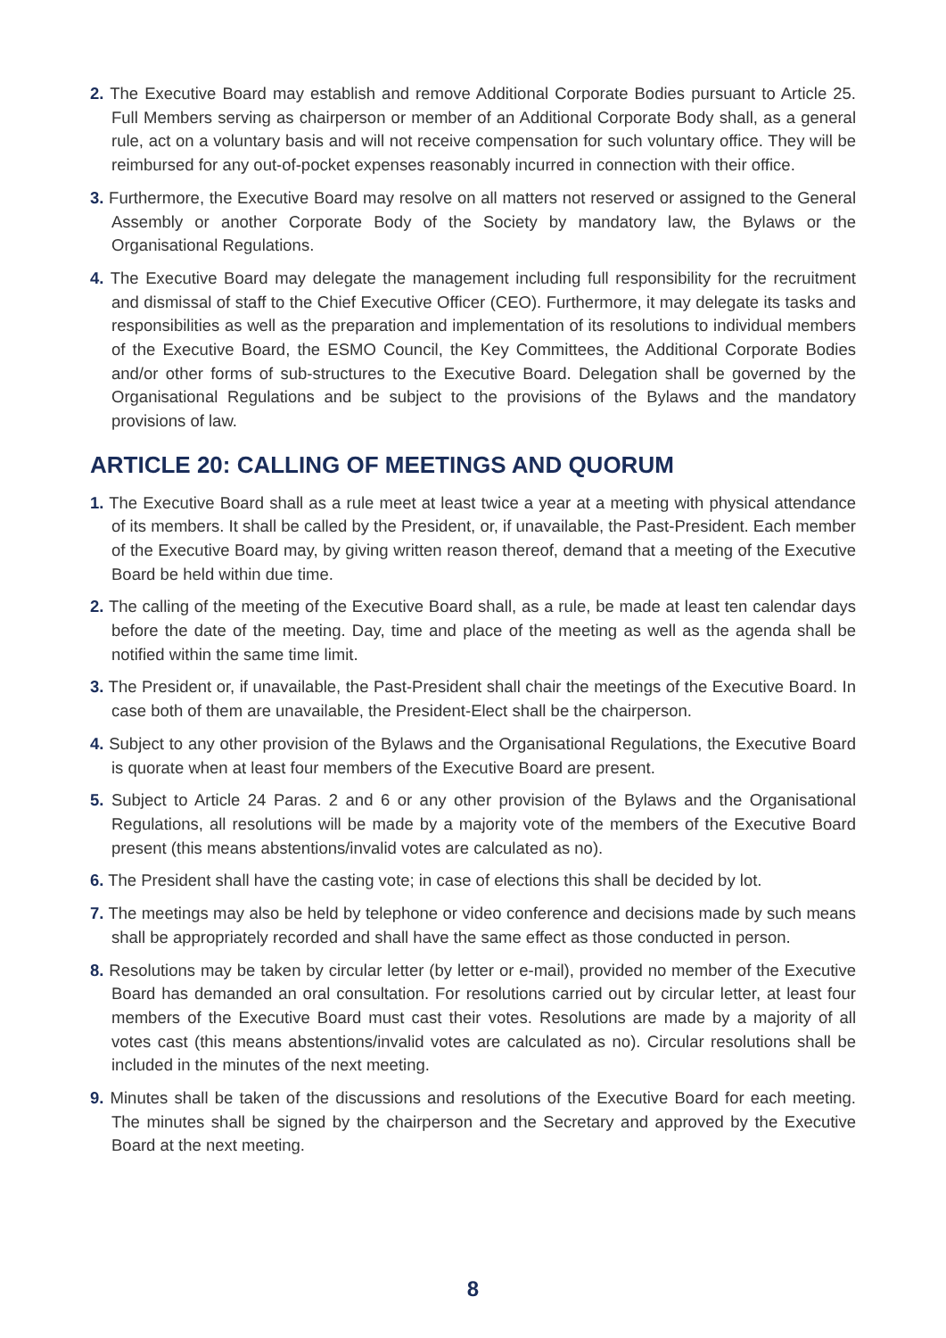2. The Executive Board may establish and remove Additional Corporate Bodies pursuant to Article 25. Full Members serving as chairperson or member of an Additional Corporate Body shall, as a general rule, act on a voluntary basis and will not receive compensation for such voluntary office. They will be reimbursed for any out-of-pocket expenses reasonably incurred in connection with their office.
3. Furthermore, the Executive Board may resolve on all matters not reserved or assigned to the General Assembly or another Corporate Body of the Society by mandatory law, the Bylaws or the Organisational Regulations.
4. The Executive Board may delegate the management including full responsibility for the recruitment and dismissal of staff to the Chief Executive Officer (CEO). Furthermore, it may delegate its tasks and responsibilities as well as the preparation and implementation of its resolutions to individual members of the Executive Board, the ESMO Council, the Key Committees, the Additional Corporate Bodies and/or other forms of sub-structures to the Executive Board. Delegation shall be governed by the Organisational Regulations and be subject to the provisions of the Bylaws and the mandatory provisions of law.
ARTICLE 20: CALLING OF MEETINGS AND QUORUM
1. The Executive Board shall as a rule meet at least twice a year at a meeting with physical attendance of its members. It shall be called by the President, or, if unavailable, the Past-President. Each member of the Executive Board may, by giving written reason thereof, demand that a meeting of the Executive Board be held within due time.
2. The calling of the meeting of the Executive Board shall, as a rule, be made at least ten calendar days before the date of the meeting. Day, time and place of the meeting as well as the agenda shall be notified within the same time limit.
3. The President or, if unavailable, the Past-President shall chair the meetings of the Executive Board. In case both of them are unavailable, the President-Elect shall be the chairperson.
4. Subject to any other provision of the Bylaws and the Organisational Regulations, the Executive Board is quorate when at least four members of the Executive Board are present.
5. Subject to Article 24 Paras. 2 and 6 or any other provision of the Bylaws and the Organisational Regulations, all resolutions will be made by a majority vote of the members of the Executive Board present (this means abstentions/invalid votes are calculated as no).
6. The President shall have the casting vote; in case of elections this shall be decided by lot.
7. The meetings may also be held by telephone or video conference and decisions made by such means shall be appropriately recorded and shall have the same effect as those conducted in person.
8. Resolutions may be taken by circular letter (by letter or e-mail), provided no member of the Executive Board has demanded an oral consultation. For resolutions carried out by circular letter, at least four members of the Executive Board must cast their votes. Resolutions are made by a majority of all votes cast (this means abstentions/invalid votes are calculated as no). Circular resolutions shall be included in the minutes of the next meeting.
9. Minutes shall be taken of the discussions and resolutions of the Executive Board for each meeting. The minutes shall be signed by the chairperson and the Secretary and approved by the Executive Board at the next meeting.
8